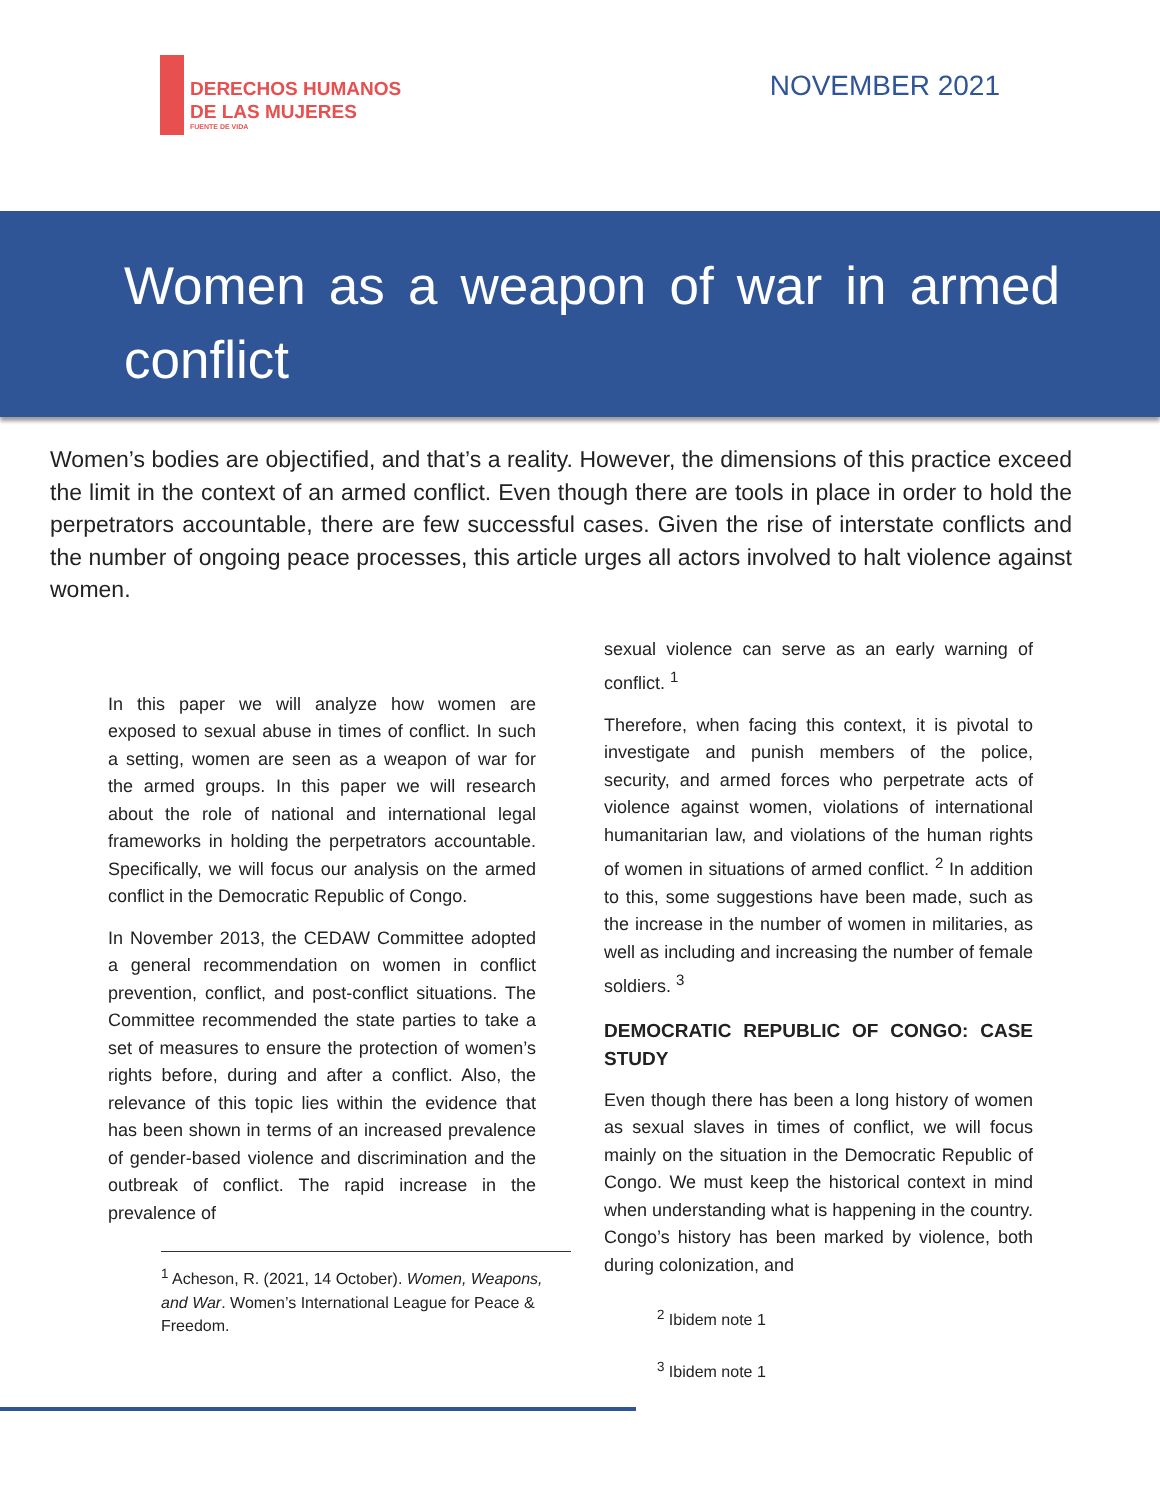DERECHOS HUMANOS
DE LAS MUJERES
FUENTE DE VIDA
NOVEMBER 2021
Women as a weapon of war in armed conflict
Women’s bodies are objectified, and that’s a reality. However, the dimensions of this practice exceed the limit in the context of an armed conflict. Even though there are tools in place in order to hold the perpetrators accountable, there are few successful cases. Given the rise of interstate conflicts and the number of ongoing peace processes, this article urges all actors involved to halt violence against women.
In this paper we will analyze how women are exposed to sexual abuse in times of conflict. In such a setting, women are seen as a weapon of war for the armed groups. In this paper we will research about the role of national and international legal frameworks in holding the perpetrators accountable. Specifically, we will focus our analysis on the armed conflict in the Democratic Republic of Congo.
In November 2013, the CEDAW Committee adopted a general recommendation on women in conflict prevention, conflict, and post-conflict situations. The Committee recommended the state parties to take a set of measures to ensure the protection of women’s rights before, during and after a conflict. Also, the relevance of this topic lies within the evidence that has been shown in terms of an increased prevalence of gender-based violence and discrimination and the outbreak of conflict. The rapid increase in the prevalence of
<sup>1</sup> Acheson, R. (2021, 14 October). Women, Weapons, and War. Women’s International League for Peace & Freedom.
sexual violence can serve as an early warning of conflict. <sup>1</sup>
Therefore, when facing this context, it is pivotal to investigate and punish members of the police, security, and armed forces who perpetrate acts of violence against women, violations of international humanitarian law, and violations of the human rights of women in situations of armed conflict. <sup>2</sup> In addition to this, some suggestions have been made, such as the increase in the number of women in militaries, as well as including and increasing the number of female soldiers. <sup>3</sup>
DEMOCRATIC REPUBLIC OF CONGO: CASE STUDY
Even though there has been a long history of women as sexual slaves in times of conflict, we will focus mainly on the situation in the Democratic Republic of Congo. We must keep the historical context in mind when understanding what is happening in the country. Congo’s history has been marked by violence, both during colonization, and
<sup>2</sup> Ibidem note 1
<sup>3</sup> Ibidem note 1